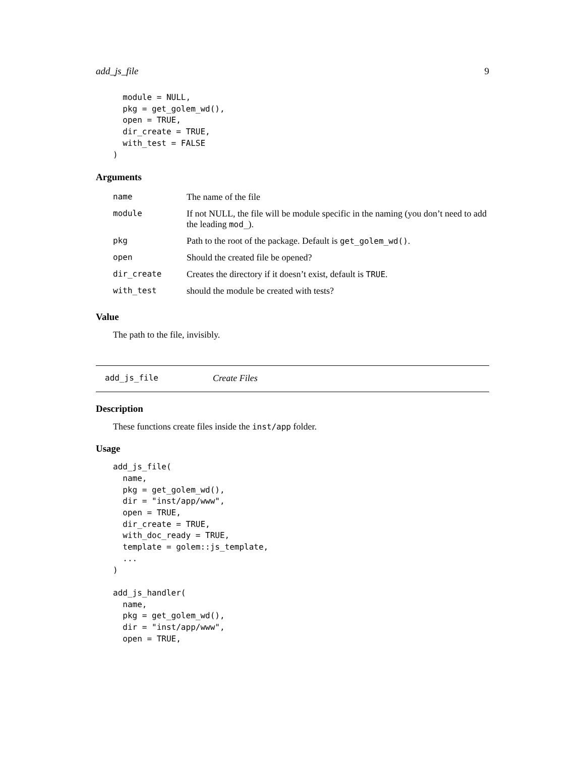add_js_file 9
  module = NULL,
  pkg = get_golem_wd(),
  open = TRUE,
  dir_create = TRUE,
  with_test = FALSE
)
Arguments
| name | The name of the file |
| module | If not NULL, the file will be module specific in the naming (you don’t need to add the leading mod_ ). |
| pkg | Path to the root of the package. Default is get_golem_wd() . |
| open | Should the created file be opened? |
| dir_create | Creates the directory if it doesn’t exist, default is TRUE . |
| with_test | should the module be created with tests? |
Value
The path to the file, invisibly.
add_js_file Create Files
Description
These functions create files inside the inst/app folder.
Usage
add_js_file(
  name,
  pkg = get_golem_wd(),
  dir = "inst/app/www",
  open = TRUE,
  dir_create = TRUE,
  with_doc_ready = TRUE,
  template = golem::js_template,
  ...
)

add_js_handler(
  name,
  pkg = get_golem_wd(),
  dir = "inst/app/www",
  open = TRUE,